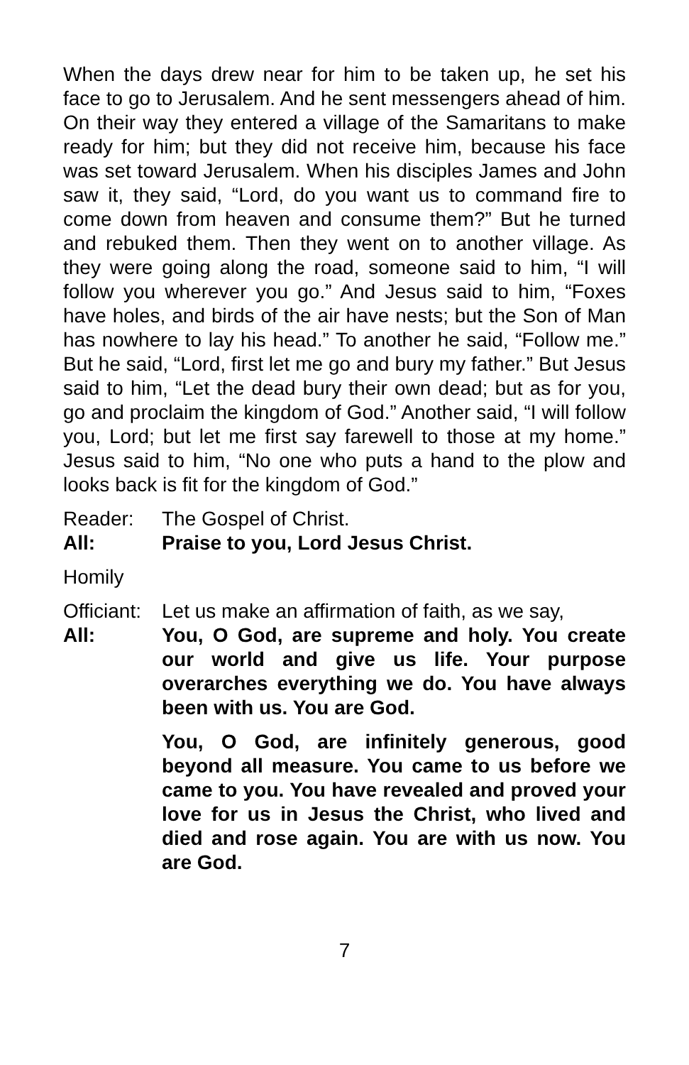When the days drew near for him to be taken up, he set his face to go to Jerusalem. And he sent messengers ahead of him. On their way they entered a village of the Samaritans to make ready for him; but they did not receive him, because his face was set toward Jerusalem. When his disciples James and John saw it, they said, “Lord, do you want us to command fire to come down from heaven and consume them?” But he turned and rebuked them. Then they went on to another village. As they were going along the road, someone said to him, “I will follow you wherever you go.” And Jesus said to him, “Foxes have holes, and birds of the air have nests; but the Son of Man has nowhere to lay his head.” To another he said, “Follow me.” But he said, “Lord, first let me go and bury my father.” But Jesus said to him, “Let the dead bury their own dead; but as for you, go and proclaim the kingdom of God.” Another said, “I will follow you, Lord; but let me first say farewell to those at my home.” Jesus said to him, “No one who puts a hand to the plow and looks back is fit for the kingdom of God.”
Reader: The Gospel of Christ.
All: Praise to you, Lord Jesus Christ.
Homily
Officiant:
Let us make an affirmation of faith, as we say,
All: You, O God, are supreme and holy. You create our world and give us life. Your purpose overarches everything we do. You have always been with us. You are God.
You, O God, are infinitely generous, good beyond all measure. You came to us before we came to you. You have revealed and proved your love for us in Jesus the Christ, who lived and died and rose again. You are with us now. You are God.
7